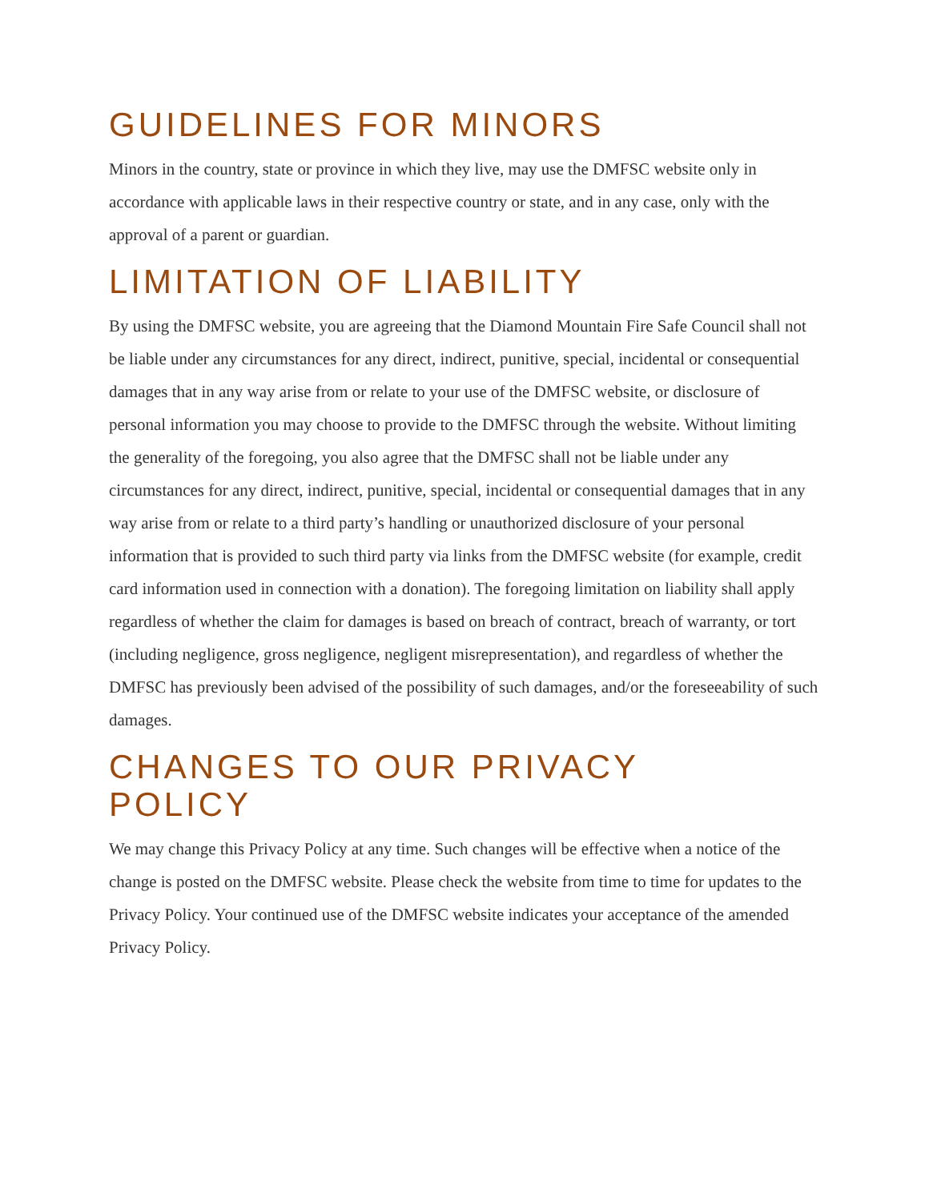GUIDELINES FOR MINORS
Minors in the country, state or province in which they live, may use the DMFSC website only in accordance with applicable laws in their respective country or state, and in any case, only with the approval of a parent or guardian.
LIMITATION OF LIABILITY
By using the DMFSC website, you are agreeing that the Diamond Mountain Fire Safe Council shall not be liable under any circumstances for any direct, indirect, punitive, special, incidental or consequential damages that in any way arise from or relate to your use of the DMFSC website, or disclosure of personal information you may choose to provide to the DMFSC through the website. Without limiting the generality of the foregoing, you also agree that the DMFSC shall not be liable under any circumstances for any direct, indirect, punitive, special, incidental or consequential damages that in any way arise from or relate to a third party’s handling or unauthorized disclosure of your personal information that is provided to such third party via links from the DMFSC website (for example, credit card information used in connection with a donation). The foregoing limitation on liability shall apply regardless of whether the claim for damages is based on breach of contract, breach of warranty, or tort (including negligence, gross negligence, negligent misrepresentation), and regardless of whether the DMFSC has previously been advised of the possibility of such damages, and/or the foreseeability of such damages.
CHANGES TO OUR PRIVACY
POLICY
We may change this Privacy Policy at any time. Such changes will be effective when a notice of the change is posted on the DMFSC website. Please check the website from time to time for updates to the Privacy Policy. Your continued use of the DMFSC website indicates your acceptance of the amended Privacy Policy.